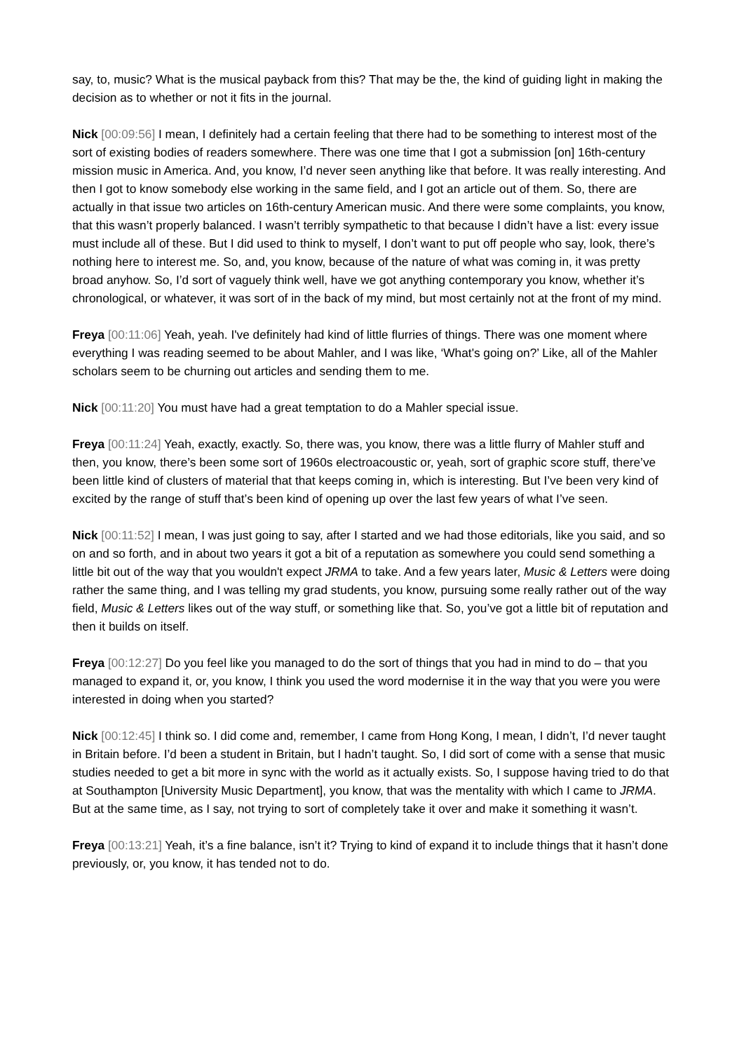say, to, music? What is the musical payback from this? That may be the, the kind of guiding light in making the decision as to whether or not it fits in the journal.
Nick [00:09:56] I mean, I definitely had a certain feeling that there had to be something to interest most of the sort of existing bodies of readers somewhere. There was one time that I got a submission [on] 16th-century mission music in America. And, you know, I’d never seen anything like that before. It was really interesting. And then I got to know somebody else working in the same field, and I got an article out of them. So, there are actually in that issue two articles on 16th-century American music. And there were some complaints, you know, that this wasn’t properly balanced. I wasn’t terribly sympathetic to that because I didn’t have a list: every issue must include all of these. But I did used to think to myself, I don’t want to put off people who say, look, there’s nothing here to interest me. So, and, you know, because of the nature of what was coming in, it was pretty broad anyhow. So, I’d sort of vaguely think well, have we got anything contemporary you know, whether it’s chronological, or whatever, it was sort of in the back of my mind, but most certainly not at the front of my mind.
Freya [00:11:06] Yeah, yeah. I've definitely had kind of little flurries of things. There was one moment where everything I was reading seemed to be about Mahler, and I was like, ‘What's going on?’ Like, all of the Mahler scholars seem to be churning out articles and sending them to me.
Nick [00:11:20] You must have had a great temptation to do a Mahler special issue.
Freya [00:11:24] Yeah, exactly, exactly. So, there was, you know, there was a little flurry of Mahler stuff and then, you know, there’s been some sort of 1960s electroacoustic or, yeah, sort of graphic score stuff, there’ve been little kind of clusters of material that that keeps coming in, which is interesting. But I’ve been very kind of excited by the range of stuff that’s been kind of opening up over the last few years of what I’ve seen.
Nick [00:11:52] I mean, I was just going to say, after I started and we had those editorials, like you said, and so on and so forth, and in about two years it got a bit of a reputation as somewhere you could send something a little bit out of the way that you wouldn't expect JRMA to take. And a few years later, Music & Letters were doing rather the same thing, and I was telling my grad students, you know, pursuing some really rather out of the way field, Music & Letters likes out of the way stuff, or something like that. So, you’ve got a little bit of reputation and then it builds on itself.
Freya [00:12:27] Do you feel like you managed to do the sort of things that you had in mind to do – that you managed to expand it, or, you know, I think you used the word modernise it in the way that you were you were interested in doing when you started?
Nick [00:12:45] I think so. I did come and, remember, I came from Hong Kong, I mean, I didn’t, I’d never taught in Britain before. I’d been a student in Britain, but I hadn’t taught. So, I did sort of come with a sense that music studies needed to get a bit more in sync with the world as it actually exists. So, I suppose having tried to do that at Southampton [University Music Department], you know, that was the mentality with which I came to JRMA. But at the same time, as I say, not trying to sort of completely take it over and make it something it wasn’t.
Freya [00:13:21] Yeah, it’s a fine balance, isn’t it? Trying to kind of expand it to include things that it hasn’t done previously, or, you know, it has tended not to do.